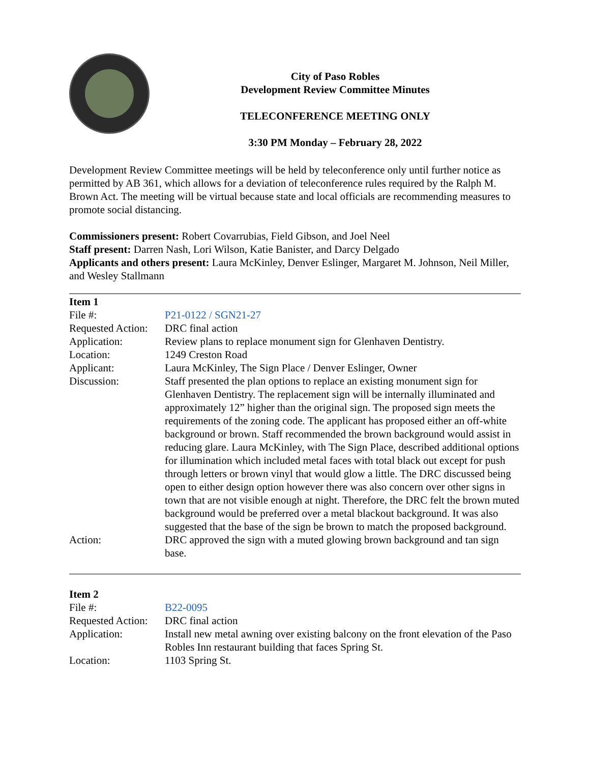City of Paso Robles
Development Review Committee Minutes
TELECONFERENCE MEETING ONLY
3:30 PM Monday – February 28, 2022
Development Review Committee meetings will be held by teleconference only until further notice as permitted by AB 361, which allows for a deviation of teleconference rules required by the Ralph M. Brown Act. The meeting will be virtual because state and local officials are recommending measures to promote social distancing.
Commissioners present: Robert Covarrubias, Field Gibson, and Joel Neel
Staff present: Darren Nash, Lori Wilson, Katie Banister, and Darcy Delgado
Applicants and others present: Laura McKinley, Denver Eslinger, Margaret M. Johnson, Neil Miller, and Wesley Stallmann
| Item 1 | |
| File #: | P21-0122 / SGN21-27 |
| Requested Action: | DRC final action |
| Application: | Review plans to replace monument sign for Glenhaven Dentistry. |
| Location: | 1249 Creston Road |
| Applicant: | Laura McKinley, The Sign Place / Denver Eslinger, Owner |
| Discussion: | Staff presented the plan options to replace an existing monument sign for Glenhaven Dentistry. The replacement sign will be internally illuminated and approximately 12” higher than the original sign. The proposed sign meets the requirements of the zoning code. The applicant has proposed either an off-white background or brown. Staff recommended the brown background would assist in reducing glare. Laura McKinley, with The Sign Place, described additional options for illumination which included metal faces with total black out except for push through letters or brown vinyl that would glow a little. The DRC discussed being open to either design option however there was also concern over other signs in town that are not visible enough at night. Therefore, the DRC felt the brown muted background would be preferred over a metal blackout background. It was also suggested that the base of the sign be brown to match the proposed background. |
| Action: | DRC approved the sign with a muted glowing brown background and tan sign base. |
| Item 2 | |
| File #: | B22-0095 |
| Requested Action: | DRC final action |
| Application: | Install new metal awning over existing balcony on the front elevation of the Paso Robles Inn restaurant building that faces Spring St. |
| Location: | 1103 Spring St. |